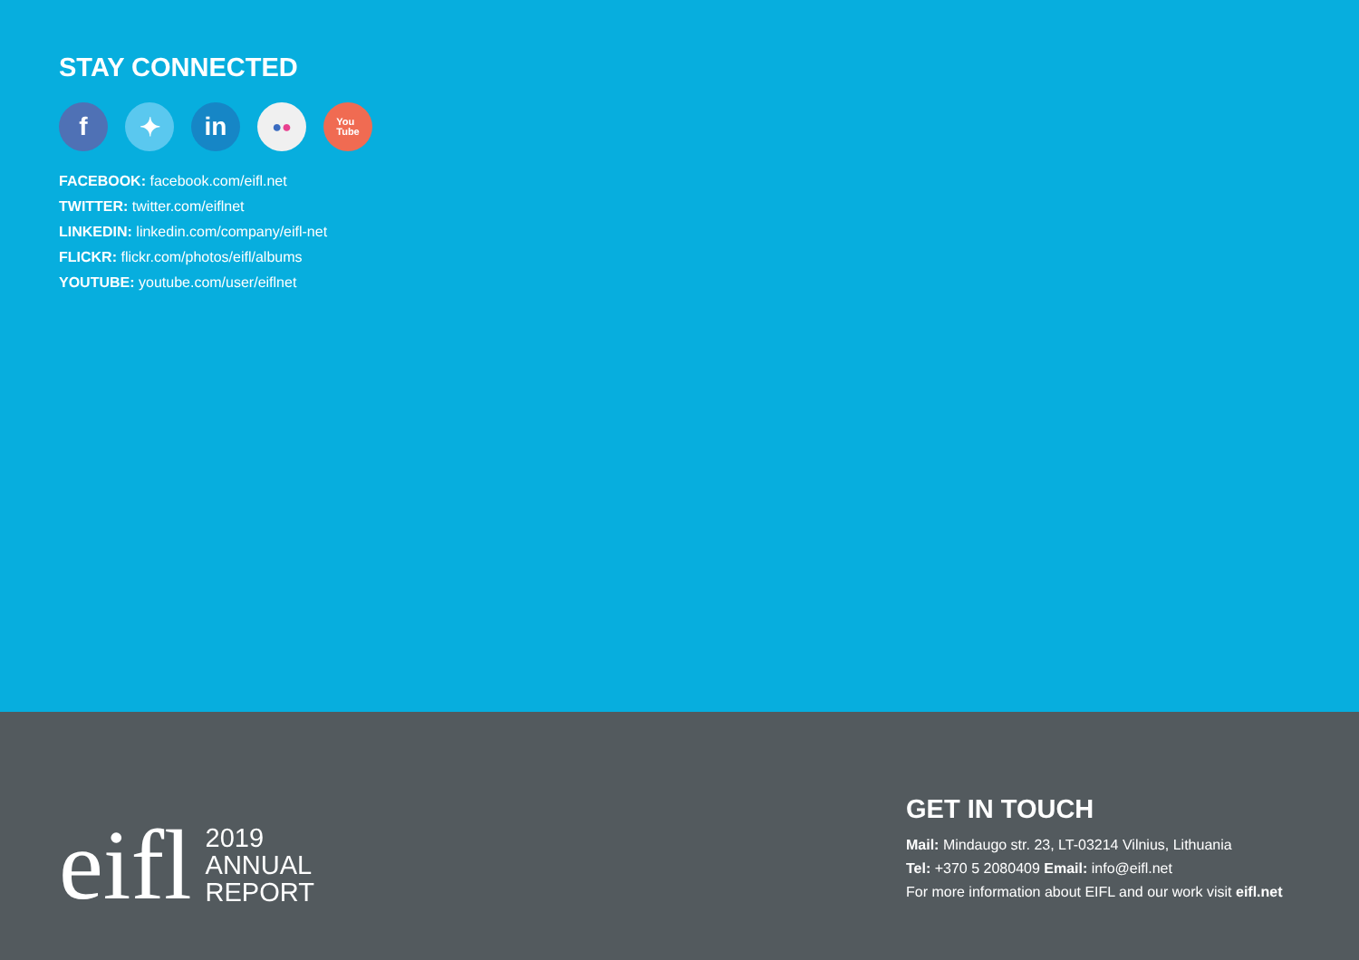STAY CONNECTED
f ✦ in
● ●
You
Tube
FACEBOOK: facebook.com/eifl.net
TWITTER: twitter.com/eiflnet
LINKEDIN: linkedin.com/company/eifl-net
FLICKR: flickr.com/photos/eifl/albums
YOUTUBE: youtube.com/user/eiflnet
eifl
2019
ANNUAL
REPORT
GET IN TOUCH
Mail: Mindaugo str. 23, LT-03214 Vilnius, Lithuania
Tel: +370 5 2080409 Email: info@eifl.net
For more information about EIFL and our work visit eifl.net